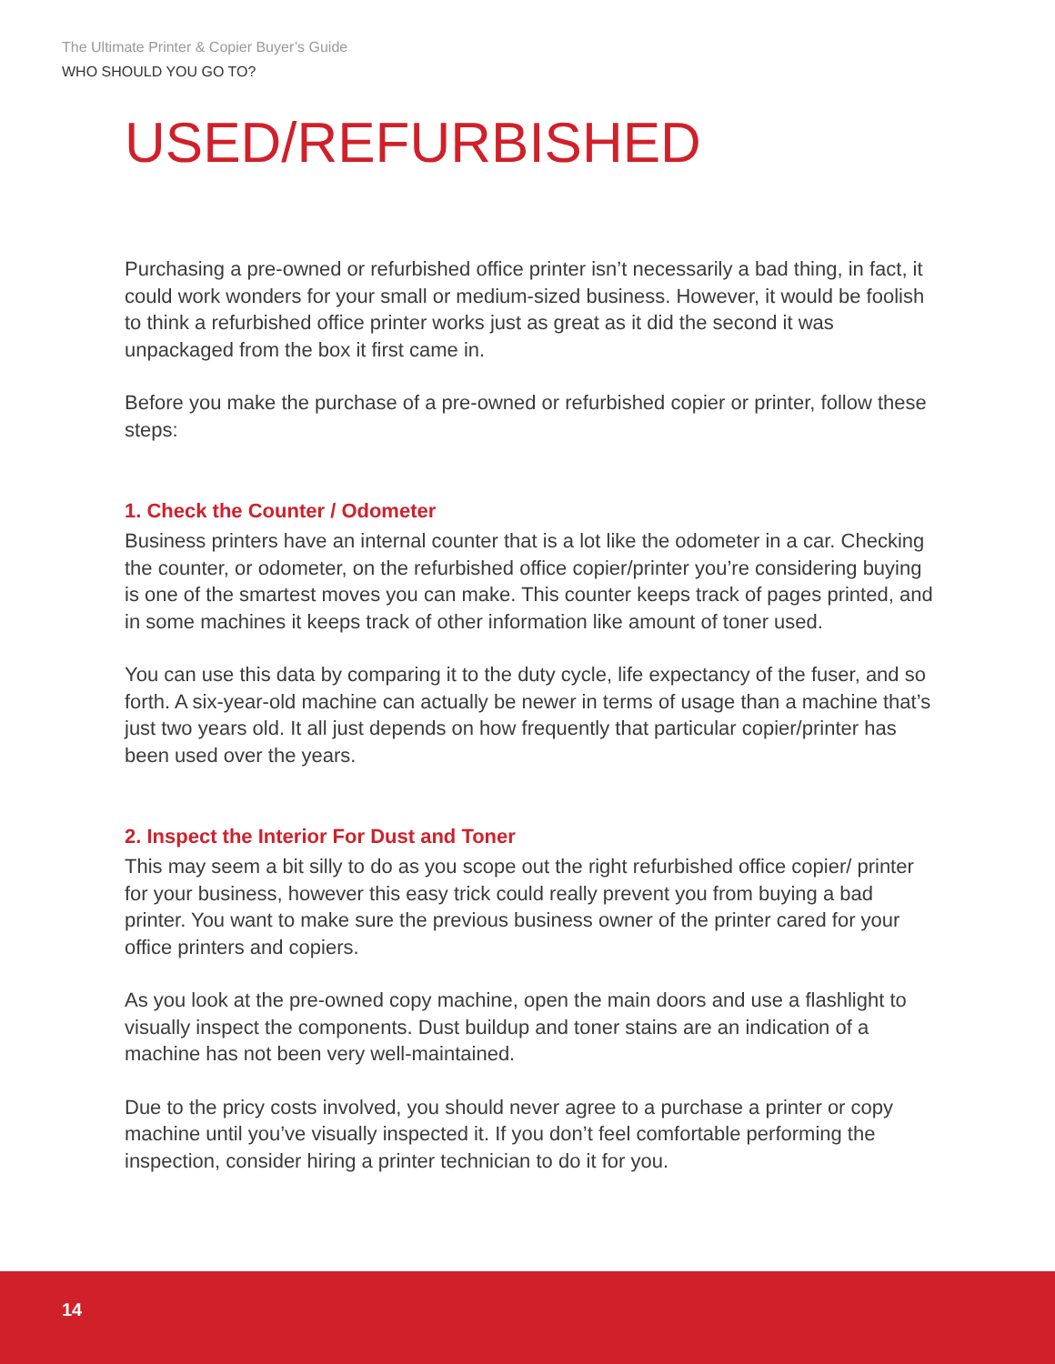The Ultimate Printer & Copier Buyer’s Guide
WHO SHOULD YOU GO TO?
USED/REFURBISHED
Purchasing a pre-owned or refurbished office printer isn’t necessarily a bad thing, in fact, it could work wonders for your small or medium-sized business. However, it would be foolish to think a refurbished office printer works just as great as it did the second it was unpackaged from the box it first came in.
Before you make the purchase of a pre-owned or refurbished copier or printer, follow these steps:
1. Check the Counter / Odometer
Business printers have an internal counter that is a lot like the odometer in a car. Checking the counter, or odometer, on the refurbished office copier/printer you’re considering buying is one of the smartest moves you can make. This counter keeps track of pages printed, and in some machines it keeps track of other information like amount of toner used.
You can use this data by comparing it to the duty cycle, life expectancy of the fuser, and so forth. A six-year-old machine can actually be newer in terms of usage than a machine that’s just two years old. It all just depends on how frequently that particular copier/printer has been used over the years.
2. Inspect the Interior For Dust and Toner
This may seem a bit silly to do as you scope out the right refurbished office copier/ printer for your business, however this easy trick could really prevent you from buying a bad printer. You want to make sure the previous business owner of the printer cared for your office printers and copiers.
As you look at the pre-owned copy machine, open the main doors and use a flashlight to visually inspect the components. Dust buildup and toner stains are an indication of a machine has not been very well-maintained.
Due to the pricy costs involved, you should never agree to a purchase a printer or copy machine until you’ve visually inspected it. If you don’t feel comfortable performing the inspection, consider hiring a printer technician to do it for you.
14